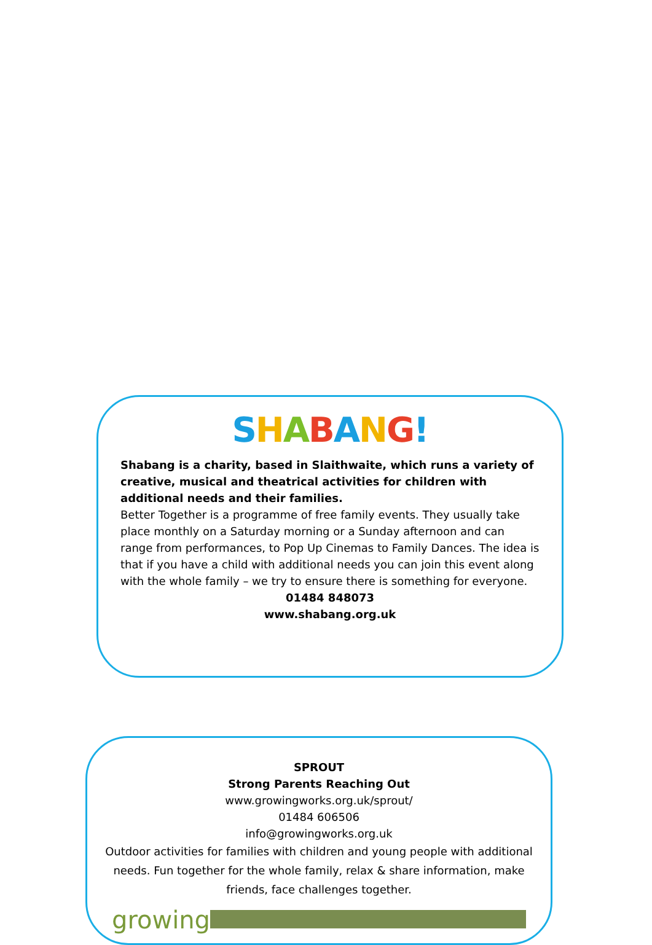SHABANG!
Shabang is a charity, based in Slaithwaite, which runs a variety of creative, musical and theatrical activities for children with additional needs and their families.
Better Together is a programme of free family events. They usually take place monthly on a Saturday morning or a Sunday afternoon and can range from performances, to Pop Up Cinemas to Family Dances. The idea is that if you have a child with additional needs you can join this event along with the whole family – we try to ensure there is something for everyone.
01484 848073
www.shabang.org.uk
SPROUT
Strong Parents Reaching Out
www.growingworks.org.uk/sprout/
01484 606506
info@growingworks.org.uk
Outdoor activities for families with children and young people with additional needs. Fun together for the whole family, relax & share information, make friends, face challenges together.
growing